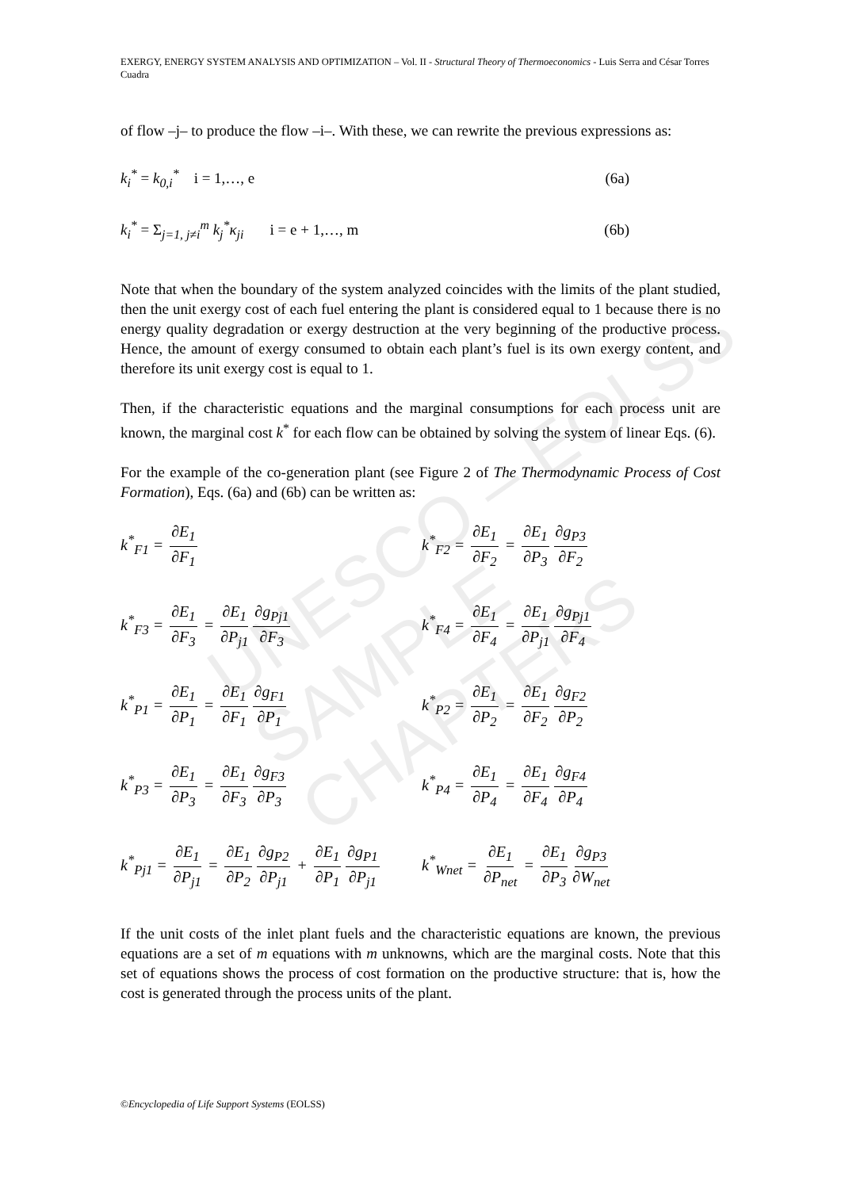UNESCO – EOLSS
SAMPLE CHAPTERS
EXERGY, ENERGY SYSTEM ANALYSIS AND OPTIMIZATION – Vol. II - Structural Theory of Thermoeconomics - Luis Serra and César Torres Cuadra
of flow –j– to produce the flow –i–. With these, we can rewrite the previous expressions as:
k<sub>i</sub><sup>*</sup> = k<sub>0,i</sub><sup>*</sup> i = 1,…, e (6a)
k<sub>i</sub><sup>*</sup> = Σ<sub>j=1, j≠i</sub><sup>m</sup> k<sub>j</sub><sup>*</sup>κ<sub>ji</sub> i = e + 1,…, m (6b)
Note that when the boundary of the system analyzed coincides with the limits of the plant studied, then the unit exergy cost of each fuel entering the plant is considered equal to 1 because there is no energy quality degradation or exergy destruction at the very beginning of the productive process. Hence, the amount of exergy consumed to obtain each plant’s fuel is its own exergy content, and therefore its unit exergy cost is equal to 1.
Then, if the characteristic equations and the marginal consumptions for each process unit are known, the marginal cost k<sup>*</sup> for each flow can be obtained by solving the system of linear Eqs. (6).
For the example of the co-generation plant (see Figure 2 of The Thermodynamic Process of Cost Formation), Eqs. (6a) and (6b) can be written as:
k<sup>*</sup><sub>F1</sub> = ∂E<sub>1</sub> ∂F<sub>1</sub>
k<sup>*</sup><sub>F2</sub> = ∂E<sub>1</sub> ∂F<sub>2</sub> = ∂E<sub>1</sub> ∂P<sub>3</sub> ∂g<sub>P3</sub> ∂F<sub>2</sub>
k<sup>*</sup><sub>F3</sub> = ∂E<sub>1</sub> ∂F<sub>3</sub> = ∂E<sub>1</sub> ∂P<sub>j1</sub> ∂g<sub>Pj1</sub> ∂F<sub>3</sub>
k<sup>*</sup><sub>F4</sub> = ∂E<sub>1</sub> ∂F<sub>4</sub> = ∂E<sub>1</sub> ∂P<sub>j1</sub> ∂g<sub>Pj1</sub> ∂F<sub>4</sub>
k<sup>*</sup><sub>P1</sub> = ∂E<sub>1</sub> ∂P<sub>1</sub> = ∂E<sub>1</sub> ∂F<sub>1</sub> ∂g<sub>F1</sub> ∂P<sub>1</sub>
k<sup>*</sup><sub>P2</sub> = ∂E<sub>1</sub> ∂P<sub>2</sub> = ∂E<sub>1</sub> ∂F<sub>2</sub> ∂g<sub>F2</sub> ∂P<sub>2</sub>
k<sup>*</sup><sub>P3</sub> = ∂E<sub>1</sub> ∂P<sub>3</sub> = ∂E<sub>1</sub> ∂F<sub>3</sub> ∂g<sub>F3</sub> ∂P<sub>3</sub>
k<sup>*</sup><sub>P4</sub> = ∂E<sub>1</sub> ∂P<sub>4</sub> = ∂E<sub>1</sub> ∂F<sub>4</sub> ∂g<sub>F4</sub> ∂P<sub>4</sub>
k<sup>*</sup><sub>Pj1</sub> = ∂E<sub>1</sub> ∂P<sub>j1</sub> = ∂E<sub>1</sub> ∂P<sub>2</sub> ∂g<sub>P2</sub> ∂P<sub>j1</sub> + ∂E<sub>1</sub> ∂P<sub>1</sub> ∂g<sub>P1</sub> ∂P<sub>j1</sub>
k<sup>*</sup><sub>Wnet</sub> = ∂E<sub>1</sub> ∂P<sub>net</sub> = ∂E<sub>1</sub> ∂P<sub>3</sub> ∂g<sub>P3</sub> ∂W<sub>net</sub>
If the unit costs of the inlet plant fuels and the characteristic equations are known, the previous equations are a set of m equations with m unknowns, which are the marginal costs. Note that this set of equations shows the process of cost formation on the productive structure: that is, how the cost is generated through the process units of the plant.
©Encyclopedia of Life Support Systems (EOLSS)